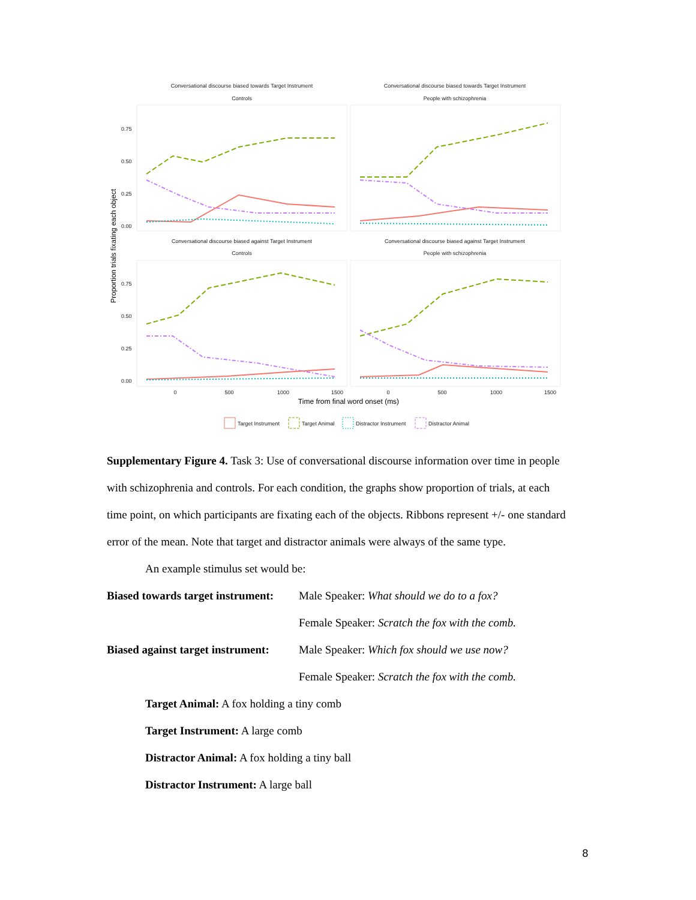Conversational discourse biased towards Target Instrument
Controls
Conversational discourse biased towards Target Instrument
People with schizophrenia
Conversational discourse biased against Target Instrument
Controls
Conversational discourse biased against Target Instrument
People with schizophrenia
0.75
0.50
0.25
0.00
0.75
0.50
0.25
0.00
0
500
1000
1500
0
500
1000
1500
Time from final word onset (ms)
Proportion trials fixating each object
Target Instrument
Target Animal
Distractor Instrument
Distractor Animal
Supplementary Figure 4. Task 3: Use of conversational discourse information over time in people with schizophrenia and controls. For each condition, the graphs show proportion of trials, at each time point, on which participants are fixating each of the objects. Ribbons represent +/- one standard error of the mean. Note that target and distractor animals were always of the same type.
An example stimulus set would be:
Biased towards target instrument:
Male Speaker: What should we do to a fox?
Female Speaker: Scratch the fox with the comb.
Biased against target instrument:
Male Speaker: Which fox should we use now?
Female Speaker: Scratch the fox with the comb.
Target Animal: A fox holding a tiny comb
Target Instrument: A large comb
Distractor Animal: A fox holding a tiny ball
Distractor Instrument: A large ball
8